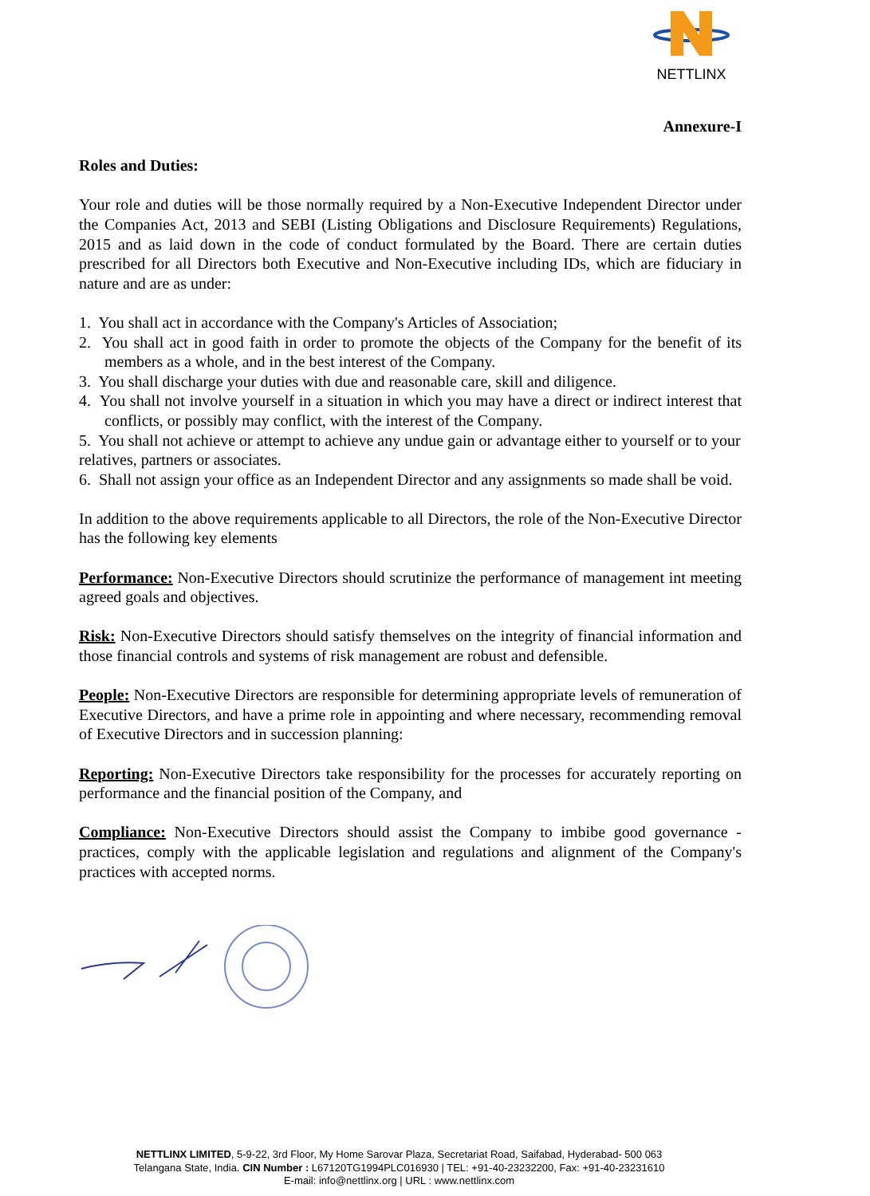NETTLINX
Annexure-I
Roles and Duties:
Your role and duties will be those normally required by a Non-Executive Independent Director under the Companies Act, 2013 and SEBI (Listing Obligations and Disclosure Requirements) Regulations, 2015 and as laid down in the code of conduct formulated by the Board. There are certain duties prescribed for all Directors both Executive and Non-Executive including IDs, which are fiduciary in nature and are as under:
1. You shall act in accordance with the Company's Articles of Association;
2. You shall act in good faith in order to promote the objects of the Company for the benefit of its members as a whole, and in the best interest of the Company.
3. You shall discharge your duties with due and reasonable care, skill and diligence.
4. You shall not involve yourself in a situation in which you may have a direct or indirect interest that conflicts, or possibly may conflict, with the interest of the Company.
5. You shall not achieve or attempt to achieve any undue gain or advantage either to yourself or to your relatives, partners or associates.
6. Shall not assign your office as an Independent Director and any assignments so made shall be void.
In addition to the above requirements applicable to all Directors, the role of the Non-Executive Director has the following key elements
Performance: Non-Executive Directors should scrutinize the performance of management int meeting agreed goals and objectives.
Risk: Non-Executive Directors should satisfy themselves on the integrity of financial information and those financial controls and systems of risk management are robust and defensible.
People: Non-Executive Directors are responsible for determining appropriate levels of remuneration of Executive Directors, and have a prime role in appointing and where necessary, recommending removal of Executive Directors and in succession planning:
Reporting: Non-Executive Directors take responsibility for the processes for accurately reporting on performance and the financial position of the Company, and
Compliance: Non-Executive Directors should assist the Company to imbibe good governance - practices, comply with the applicable legislation and regulations and alignment of the Company's practices with accepted norms.
NETTLINX LIMITED, 5-9-22, 3rd Floor, My Home Sarovar Plaza, Secretariat Road, Saifabad, Hyderabad- 500 063
Telangana State, India. CIN Number : L67120TG1994PLC016930 | TEL: +91-40-23232200, Fax: +91-40-23231610
E-mail: info@nettlinx.org | URL : www.nettlinx.com